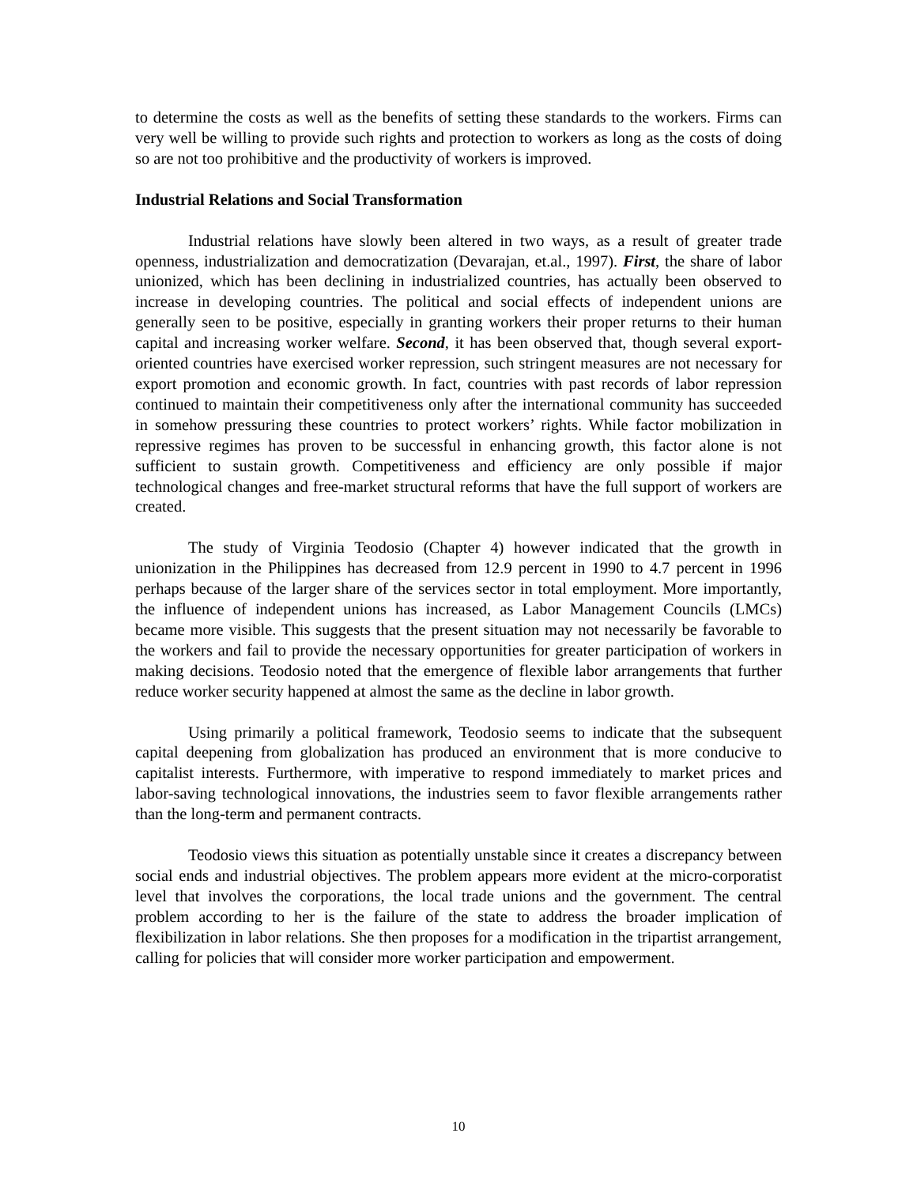to determine the costs as well as the benefits of setting these standards to the workers. Firms can very well be willing to provide such rights and protection to workers as long as the costs of doing so are not too prohibitive and the productivity of workers is improved.
Industrial Relations and Social Transformation
Industrial relations have slowly been altered in two ways, as a result of greater trade openness, industrialization and democratization (Devarajan, et.al., 1997). First, the share of labor unionized, which has been declining in industrialized countries, has actually been observed to increase in developing countries. The political and social effects of independent unions are generally seen to be positive, especially in granting workers their proper returns to their human capital and increasing worker welfare. Second, it has been observed that, though several export-oriented countries have exercised worker repression, such stringent measures are not necessary for export promotion and economic growth. In fact, countries with past records of labor repression continued to maintain their competitiveness only after the international community has succeeded in somehow pressuring these countries to protect workers’ rights. While factor mobilization in repressive regimes has proven to be successful in enhancing growth, this factor alone is not sufficient to sustain growth. Competitiveness and efficiency are only possible if major technological changes and free-market structural reforms that have the full support of workers are created.
The study of Virginia Teodosio (Chapter 4) however indicated that the growth in unionization in the Philippines has decreased from 12.9 percent in 1990 to 4.7 percent in 1996 perhaps because of the larger share of the services sector in total employment. More importantly, the influence of independent unions has increased, as Labor Management Councils (LMCs) became more visible. This suggests that the present situation may not necessarily be favorable to the workers and fail to provide the necessary opportunities for greater participation of workers in making decisions. Teodosio noted that the emergence of flexible labor arrangements that further reduce worker security happened at almost the same as the decline in labor growth.
Using primarily a political framework, Teodosio seems to indicate that the subsequent capital deepening from globalization has produced an environment that is more conducive to capitalist interests. Furthermore, with imperative to respond immediately to market prices and labor-saving technological innovations, the industries seem to favor flexible arrangements rather than the long-term and permanent contracts.
Teodosio views this situation as potentially unstable since it creates a discrepancy between social ends and industrial objectives. The problem appears more evident at the micro-corporatist level that involves the corporations, the local trade unions and the government. The central problem according to her is the failure of the state to address the broader implication of flexibilization in labor relations. She then proposes for a modification in the tripartist arrangement, calling for policies that will consider more worker participation and empowerment.
10